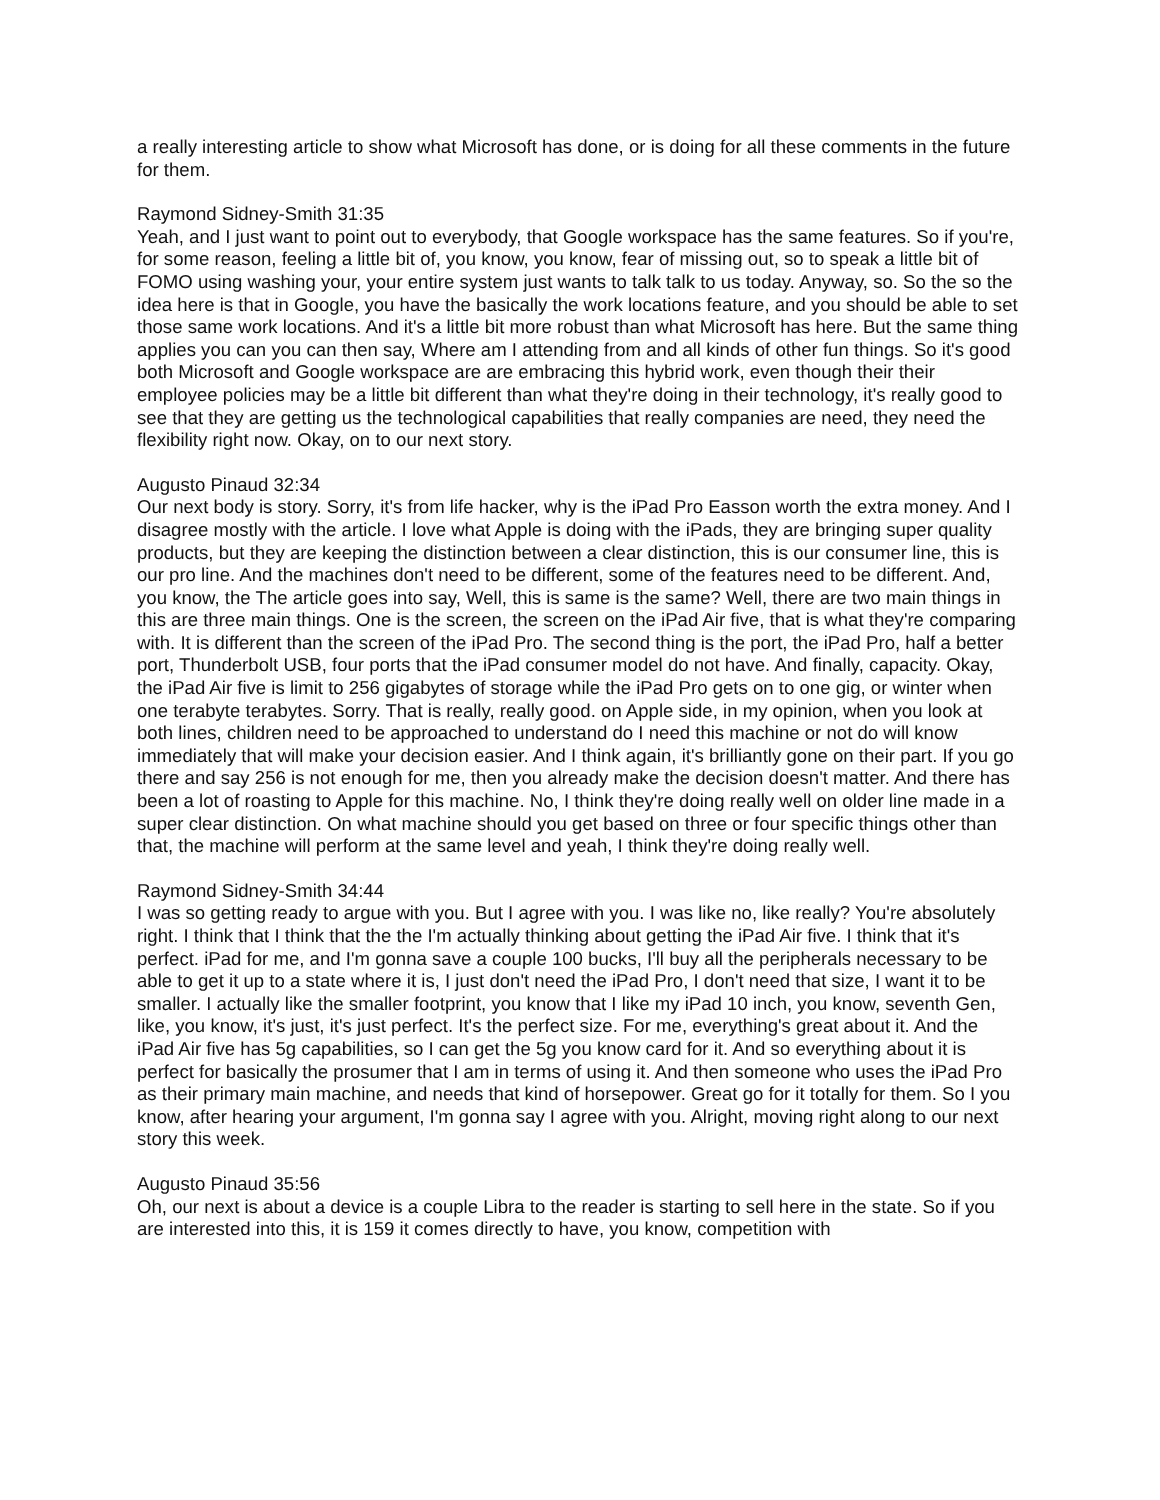a really interesting article to show what Microsoft has done, or is doing for all these comments in the future for them.
Raymond Sidney-Smith 31:35
Yeah, and I just want to point out to everybody, that Google workspace has the same features. So if you're, for some reason, feeling a little bit of, you know, you know, fear of missing out, so to speak a little bit of FOMO using washing your, your entire system just wants to talk talk to us today. Anyway, so. So the so the idea here is that in Google, you have the basically the work locations feature, and you should be able to set those same work locations. And it's a little bit more robust than what Microsoft has here. But the same thing applies you can you can then say, Where am I attending from and all kinds of other fun things. So it's good both Microsoft and Google workspace are are embracing this hybrid work, even though their their employee policies may be a little bit different than what they're doing in their technology, it's really good to see that they are getting us the technological capabilities that really companies are need, they need the flexibility right now. Okay, on to our next story.
Augusto Pinaud 32:34
Our next body is story. Sorry, it's from life hacker, why is the iPad Pro Easson worth the extra money. And I disagree mostly with the article. I love what Apple is doing with the iPads, they are bringing super quality products, but they are keeping the distinction between a clear distinction, this is our consumer line, this is our pro line. And the machines don't need to be different, some of the features need to be different. And, you know, the The article goes into say, Well, this is same is the same? Well, there are two main things in this are three main things. One is the screen, the screen on the iPad Air five, that is what they're comparing with. It is different than the screen of the iPad Pro. The second thing is the port, the iPad Pro, half a better port, Thunderbolt USB, four ports that the iPad consumer model do not have. And finally, capacity. Okay, the iPad Air five is limit to 256 gigabytes of storage while the iPad Pro gets on to one gig, or winter when one terabyte terabytes. Sorry. That is really, really good. on Apple side, in my opinion, when you look at both lines, children need to be approached to understand do I need this machine or not do will know immediately that will make your decision easier. And I think again, it's brilliantly gone on their part. If you go there and say 256 is not enough for me, then you already make the decision doesn't matter. And there has been a lot of roasting to Apple for this machine. No, I think they're doing really well on older line made in a super clear distinction. On what machine should you get based on three or four specific things other than that, the machine will perform at the same level and yeah, I think they're doing really well.
Raymond Sidney-Smith 34:44
I was so getting ready to argue with you. But I agree with you. I was like no, like really? You're absolutely right. I think that I think that the the I'm actually thinking about getting the iPad Air five. I think that it's perfect. iPad for me, and I'm gonna save a couple 100 bucks, I'll buy all the peripherals necessary to be able to get it up to a state where it is, I just don't need the iPad Pro, I don't need that size, I want it to be smaller. I actually like the smaller footprint, you know that I like my iPad 10 inch, you know, seventh Gen, like, you know, it's just, it's just perfect. It's the perfect size. For me, everything's great about it. And the iPad Air five has 5g capabilities, so I can get the 5g you know card for it. And so everything about it is perfect for basically the prosumer that I am in terms of using it. And then someone who uses the iPad Pro as their primary main machine, and needs that kind of horsepower. Great go for it totally for them. So I you know, after hearing your argument, I'm gonna say I agree with you. Alright, moving right along to our next story this week.
Augusto Pinaud 35:56
Oh, our next is about a device is a couple Libra to the reader is starting to sell here in the state. So if you are interested into this, it is 159 it comes directly to have, you know, competition with